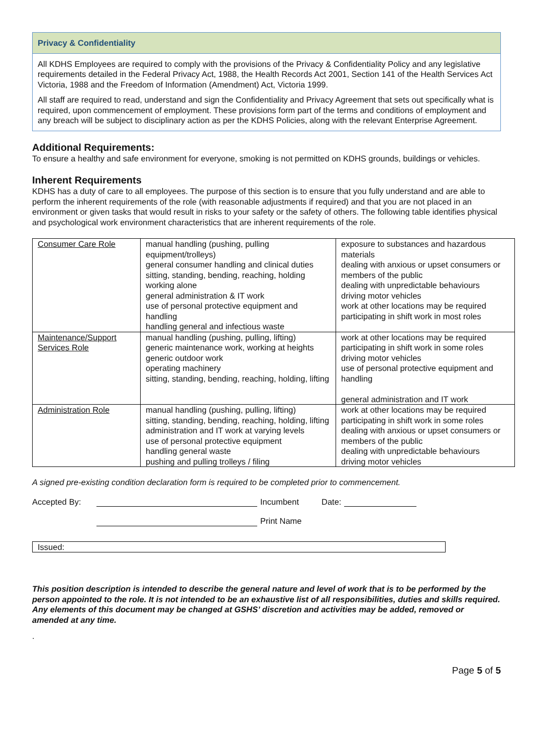Privacy & Confidentiality
All KDHS Employees are required to comply with the provisions of the Privacy & Confidentiality Policy and any legislative requirements detailed in the Federal Privacy Act, 1988, the Health Records Act 2001, Section 141 of the Health Services Act Victoria, 1988 and the Freedom of Information (Amendment) Act, Victoria 1999.
All staff are required to read, understand and sign the Confidentiality and Privacy Agreement that sets out specifically what is required, upon commencement of employment. These provisions form part of the terms and conditions of employment and any breach will be subject to disciplinary action as per the KDHS Policies, along with the relevant Enterprise Agreement.
Additional Requirements:
To ensure a healthy and safe environment for everyone, smoking is not permitted on KDHS grounds, buildings or vehicles.
Inherent Requirements
KDHS has a duty of care to all employees. The purpose of this section is to ensure that you fully understand and are able to perform the inherent requirements of the role (with reasonable adjustments if required) and that you are not placed in an environment or given tasks that would result in risks to your safety or the safety of others. The following table identifies physical and psychological work environment characteristics that are inherent requirements of the role.
| Consumer Care Role | manual handling (pushing, pulling equipment/trolleys) general consumer handling and clinical duties sitting, standing, bending, reaching, holding working alone general administration & IT work use of personal protective equipment and handling handling general and infectious waste | exposure to substances and hazardous materials dealing with anxious or upset consumers or members of the public dealing with unpredictable behaviours driving motor vehicles work at other locations may be required participating in shift work in most roles |
| Maintenance/Support Services Role | manual handling (pushing, pulling, lifting) generic maintenance work, working at heights generic outdoor work operating machinery sitting, standing, bending, reaching, holding, lifting | work at other locations may be required participating in shift work in some roles driving motor vehicles use of personal protective equipment and handling general administration and IT work |
| Administration Role | manual handling (pushing, pulling, lifting) sitting, standing, bending, reaching, holding, lifting administration and IT work at varying levels use of personal protective equipment handling general waste pushing and pulling trolleys / filing | work at other locations may be required participating in shift work in some roles dealing with anxious or upset consumers or members of the public dealing with unpredictable behaviours driving motor vehicles |
A signed pre-existing condition declaration form is required to be completed prior to commencement.
Accepted By: Incumbent Date:
Print Name
Issued:
This position description is intended to describe the general nature and level of work that is to be performed by the person appointed to the role. It is not intended to be an exhaustive list of all responsibilities, duties and skills required. Any elements of this document may be changed at GSHS’ discretion and activities may be added, removed or amended at any time.
.
Page 5 of 5